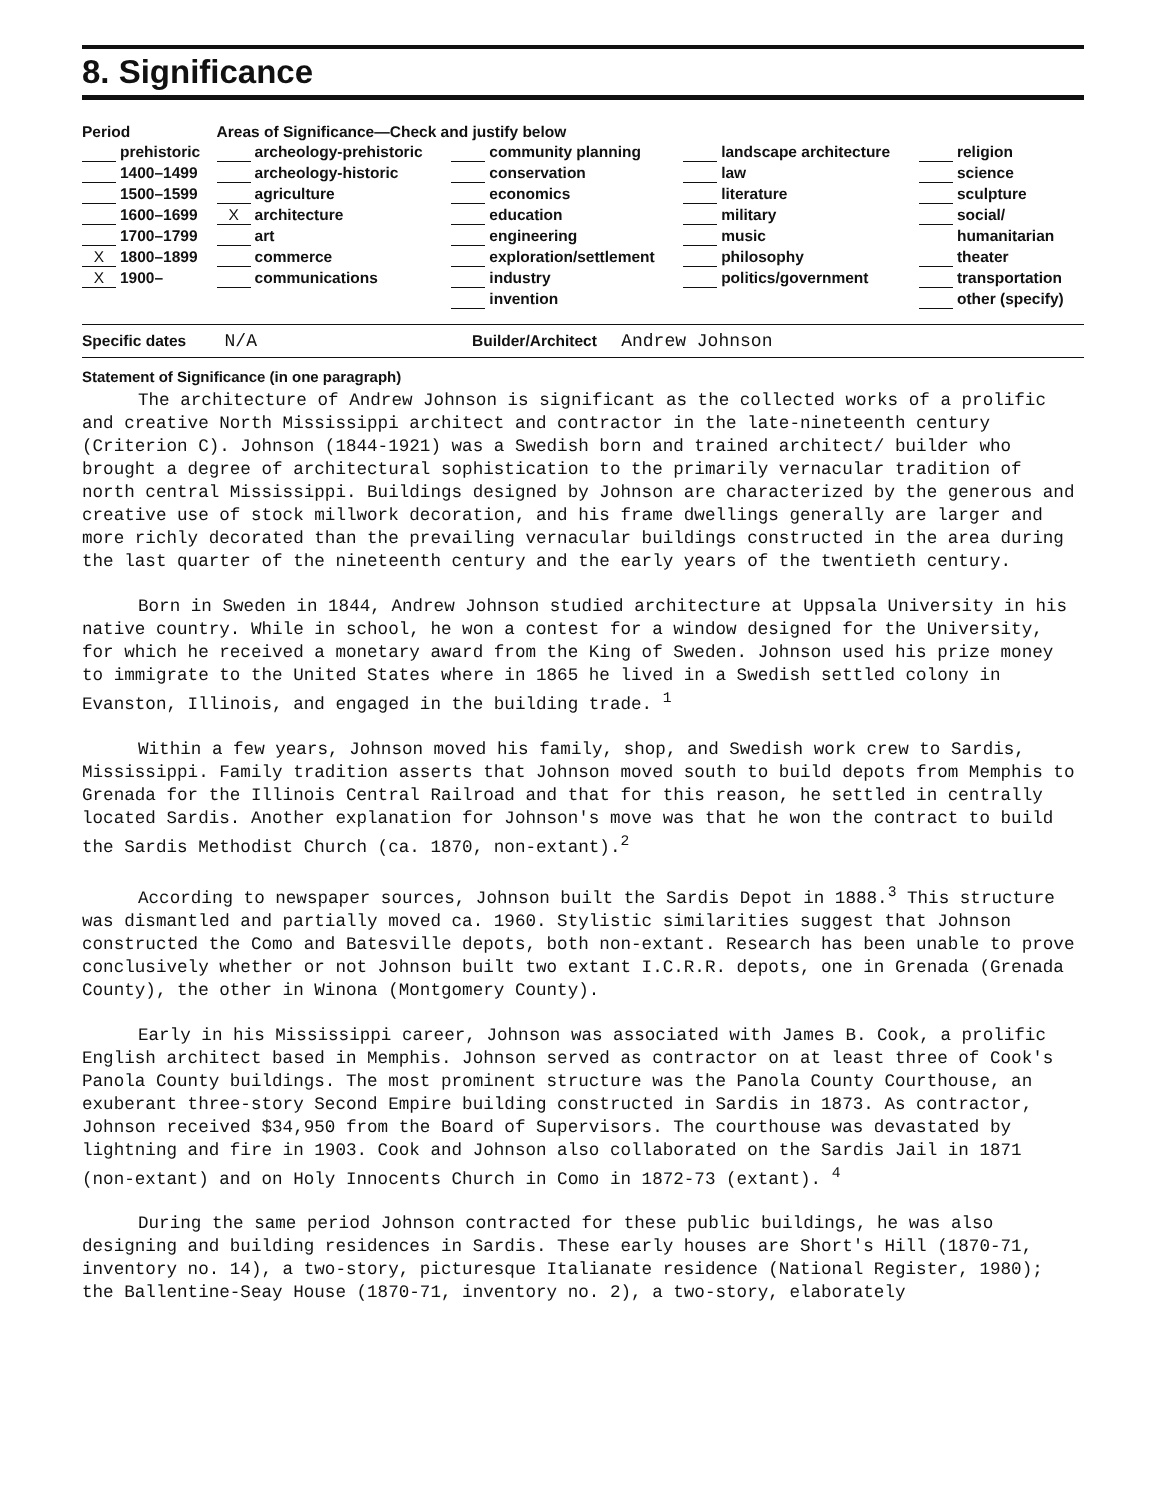8. Significance
| Period | Areas of Significance—Check and justify below | | | |
| --- | --- | --- | --- | --- |
| prehistoric | archeology-prehistoric | community planning | landscape architecture | religion |
| 1400–1499 | archeology-historic | conservation | law | science |
| 1500–1599 | agriculture | economics | literature | sculpture |
| 1600–1699 | X architecture | education | military | social/ |
| 1700–1799 | art | engineering | music | humanitarian |
| X 1800–1899 | commerce | exploration/settlement | philosophy | theater |
| X 1900– | communications | industry | politics/government | transportation |
| | | invention | | other (specify) |
Specific dates N/A
Builder/Architect Andrew Johnson
Statement of Significance (in one paragraph)
The architecture of Andrew Johnson is significant as the collected works of a prolific and creative North Mississippi architect and contractor in the late-nineteenth century (Criterion C). Johnson (1844-1921) was a Swedish born and trained architect/ builder who brought a degree of architectural sophistication to the primarily vernacular tradition of north central Mississippi. Buildings designed by Johnson are characterized by the generous and creative use of stock millwork decoration, and his frame dwellings generally are larger and more richly decorated than the prevailing vernacular buildings constructed in the area during the last quarter of the nineteenth century and the early years of the twentieth century.
Born in Sweden in 1844, Andrew Johnson studied architecture at Uppsala University in his native country. While in school, he won a contest for a window designed for the University, for which he received a monetary award from the King of Sweden. Johnson used his prize money to immigrate to the United States where in 1865 he lived in a Swedish settled colony in Evanston, Illinois, and engaged in the building trade. <sup>1</sup>
Within a few years, Johnson moved his family, shop, and Swedish work crew to Sardis, Mississippi. Family tradition asserts that Johnson moved south to build depots from Memphis to Grenada for the Illinois Central Railroad and that for this reason, he settled in centrally located Sardis. Another explanation for Johnson's move was that he won the contract to build the Sardis Methodist Church (ca. 1870, non-extant).<sup>2</sup>
According to newspaper sources, Johnson built the Sardis Depot in 1888.<sup>3</sup> This structure was dismantled and partially moved ca. 1960. Stylistic similarities suggest that Johnson constructed the Como and Batesville depots, both non-extant. Research has been unable to prove conclusively whether or not Johnson built two extant I.C.R.R. depots, one in Grenada (Grenada County), the other in Winona (Montgomery County).
Early in his Mississippi career, Johnson was associated with James B. Cook, a prolific English architect based in Memphis. Johnson served as contractor on at least three of Cook's Panola County buildings. The most prominent structure was the Panola County Courthouse, an exuberant three-story Second Empire building constructed in Sardis in 1873. As contractor, Johnson received $34,950 from the Board of Supervisors. The courthouse was devastated by lightning and fire in 1903. Cook and Johnson also collaborated on the Sardis Jail in 1871 (non-extant) and on Holy Innocents Church in Como in 1872-73 (extant). <sup>4</sup>
During the same period Johnson contracted for these public buildings, he was also designing and building residences in Sardis. These early houses are Short's Hill (1870-71, inventory no. 14), a two-story, picturesque Italianate residence (National Register, 1980); the Ballentine-Seay House (1870-71, inventory no. 2), a two-story, elaborately